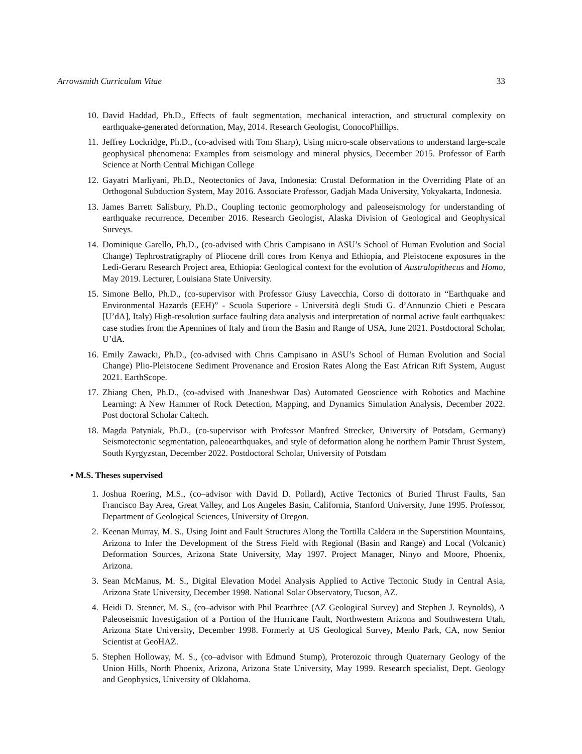Arrowsmith Curriculum Vitae 33
10. David Haddad, Ph.D., Effects of fault segmentation, mechanical interaction, and structural complexity on earthquake-generated deformation, May, 2014. Research Geologist, ConocoPhillips.
11. Jeffrey Lockridge, Ph.D., (co-advised with Tom Sharp), Using micro-scale observations to understand large-scale geophysical phenomena: Examples from seismology and mineral physics, December 2015. Professor of Earth Science at North Central Michigan College
12. Gayatri Marliyani, Ph.D., Neotectonics of Java, Indonesia: Crustal Deformation in the Overriding Plate of an Orthogonal Subduction System, May 2016. Associate Professor, Gadjah Mada University, Yokyakarta, Indonesia.
13. James Barrett Salisbury, Ph.D., Coupling tectonic geomorphology and paleoseismology for understanding of earthquake recurrence, December 2016. Research Geologist, Alaska Division of Geological and Geophysical Surveys.
14. Dominique Garello, Ph.D., (co-advised with Chris Campisano in ASU’s School of Human Evolution and Social Change) Tephrostratigraphy of Pliocene drill cores from Kenya and Ethiopia, and Pleistocene exposures in the Ledi-Geraru Research Project area, Ethiopia: Geological context for the evolution of Australopithecus and Homo, May 2019. Lecturer, Louisiana State University.
15. Simone Bello, Ph.D., (co-supervisor with Professor Giusy Lavecchia, Corso di dottorato in “Earthquake and Environmental Hazards (EEH)” - Scuola Superiore - Università degli Studi G. d’Annunzio Chieti e Pescara [U’dA], Italy) High-resolution surface faulting data analysis and interpretation of normal active fault earthquakes: case studies from the Apennines of Italy and from the Basin and Range of USA, June 2021. Postdoctoral Scholar, U’dA.
16. Emily Zawacki, Ph.D., (co-advised with Chris Campisano in ASU’s School of Human Evolution and Social Change) Plio-Pleistocene Sediment Provenance and Erosion Rates Along the East African Rift System, August 2021. EarthScope.
17. Zhiang Chen, Ph.D., (co-advised with Jnaneshwar Das) Automated Geoscience with Robotics and Machine Learning: A New Hammer of Rock Detection, Mapping, and Dynamics Simulation Analysis, December 2022. Post doctoral Scholar Caltech.
18. Magda Patyniak, Ph.D., (co-supervisor with Professor Manfred Strecker, University of Potsdam, Germany) Seismotectonic segmentation, paleoearthquakes, and style of deformation along he northern Pamir Thrust System, South Kyrgyzstan, December 2022. Postdoctoral Scholar, University of Potsdam
• M.S. Theses supervised
1. Joshua Roering, M.S., (co–advisor with David D. Pollard), Active Tectonics of Buried Thrust Faults, San Francisco Bay Area, Great Valley, and Los Angeles Basin, California, Stanford University, June 1995. Professor, Department of Geological Sciences, University of Oregon.
2. Keenan Murray, M. S., Using Joint and Fault Structures Along the Tortilla Caldera in the Superstition Mountains, Arizona to Infer the Development of the Stress Field with Regional (Basin and Range) and Local (Volcanic) Deformation Sources, Arizona State University, May 1997. Project Manager, Ninyo and Moore, Phoenix, Arizona.
3. Sean McManus, M. S., Digital Elevation Model Analysis Applied to Active Tectonic Study in Central Asia, Arizona State University, December 1998. National Solar Observatory, Tucson, AZ.
4. Heidi D. Stenner, M. S., (co–advisor with Phil Pearthree (AZ Geological Survey) and Stephen J. Reynolds), A Paleoseismic Investigation of a Portion of the Hurricane Fault, Northwestern Arizona and Southwestern Utah, Arizona State University, December 1998. Formerly at US Geological Survey, Menlo Park, CA, now Senior Scientist at GeoHAZ.
5. Stephen Holloway, M. S., (co–advisor with Edmund Stump), Proterozoic through Quaternary Geology of the Union Hills, North Phoenix, Arizona, Arizona State University, May 1999. Research specialist, Dept. Geology and Geophysics, University of Oklahoma.